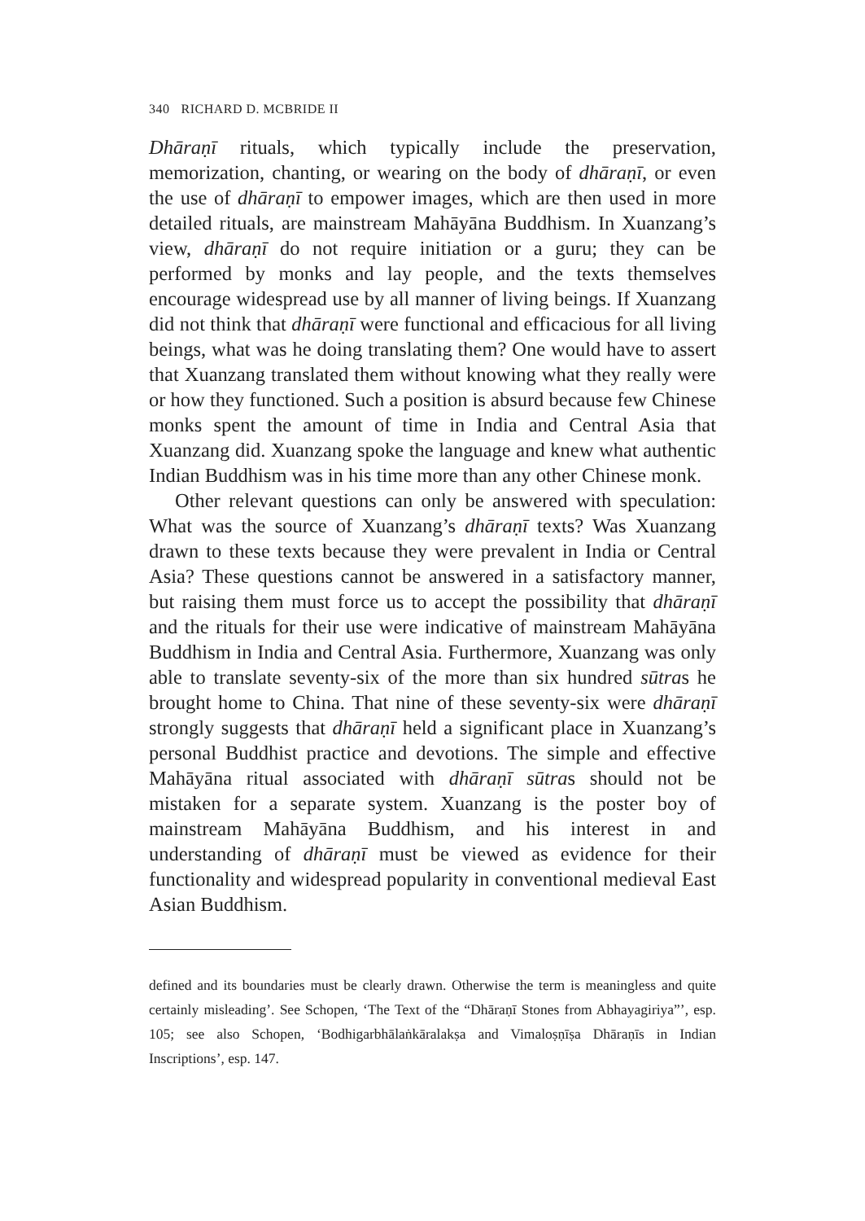340 RICHARD D. MCBRIDE II
Dhāraṇī rituals, which typically include the preservation, memorization, chanting, or wearing on the body of dhāraṇī, or even the use of dhāraṇī to empower images, which are then used in more detailed rituals, are mainstream Mahāyāna Buddhism. In Xuanzang’s view, dhāraṇī do not require initiation or a guru; they can be performed by monks and lay people, and the texts themselves encourage widespread use by all manner of living beings. If Xuanzang did not think that dhāraṇī were functional and efficacious for all living beings, what was he doing translating them? One would have to assert that Xuanzang translated them without knowing what they really were or how they functioned. Such a position is absurd because few Chinese monks spent the amount of time in India and Central Asia that Xuanzang did. Xuanzang spoke the language and knew what authentic Indian Buddhism was in his time more than any other Chinese monk.
Other relevant questions can only be answered with speculation: What was the source of Xuanzang’s dhāraṇī texts? Was Xuanzang drawn to these texts because they were prevalent in India or Central Asia? These questions cannot be answered in a satisfactory manner, but raising them must force us to accept the possibility that dhāraṇī and the rituals for their use were indicative of mainstream Mahāyāna Buddhism in India and Central Asia. Furthermore, Xuanzang was only able to translate seventy-six of the more than six hundred sūtras he brought home to China. That nine of these seventy-six were dhāraṇī strongly suggests that dhāraṇī held a significant place in Xuanzang’s personal Buddhist practice and devotions. The simple and effective Mahāyāna ritual associated with dhāraṇī sūtras should not be mistaken for a separate system. Xuanzang is the poster boy of mainstream Mahāyāna Buddhism, and his interest in and understanding of dhāraṇī must be viewed as evidence for their functionality and widespread popularity in conventional medieval East Asian Buddhism.
defined and its boundaries must be clearly drawn. Otherwise the term is meaningless and quite certainly misleading’. See Schopen, ‘The Text of the “Dhāraṇī Stones from Abhayagiriya”’, esp. 105; see also Schopen, ‘Bodhigarbhālaṅkāralakṣa and Vimaloṣṇīṣa Dhāraṇīs in Indian Inscriptions’, esp. 147.